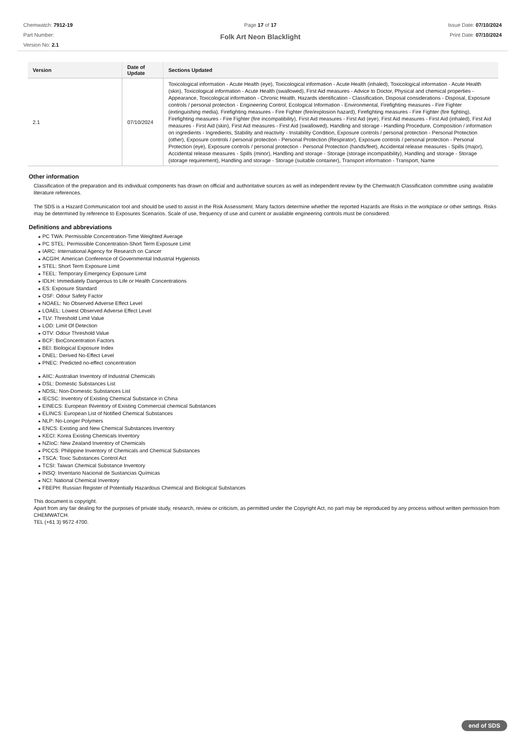Chemwatch: 7912-19
Part Number:
Version No: 2.1
Page 17 of 17
Folk Art Neon Blacklight
Issue Date: 07/10/2024
Print Date: 07/10/2024
| Version | Date of Update | Sections Updated |
| --- | --- | --- |
| 2.1 | 07/10/2024 | Toxicological information - Acute Health (eye), Toxicological information - Acute Health (inhaled), Toxicological information - Acute Health (skin), Toxicological information - Acute Health (swallowed), First Aid measures - Advice to Doctor, Physical and chemical properties - Appearance, Toxicological information - Chronic Health, Hazards identification - Classification, Disposal considerations - Disposal, Exposure controls / personal protection - Engineering Control, Ecological Information - Environmental, Firefighting measures - Fire Fighter (extinguishing media), Firefighting measures - Fire Fighter (fire/explosion hazard), Firefighting measures - Fire Fighter (fire fighting), Firefighting measures - Fire Fighter (fire incompatibility), First Aid measures - First Aid (eye), First Aid measures - First Aid (inhaled), First Aid measures - First Aid (skin), First Aid measures - First Aid (swallowed), Handling and storage - Handling Procedure, Composition / information on ingredients - Ingredients, Stability and reactivity - Instability Condition, Exposure controls / personal protection - Personal Protection (other), Exposure controls / personal protection - Personal Protection (Respirator), Exposure controls / personal protection - Personal Protection (eye), Exposure controls / personal protection - Personal Protection (hands/feet), Accidental release measures - Spills (major), Accidental release measures - Spills (minor), Handling and storage - Storage (storage incompatibility), Handling and storage - Storage (storage requirement), Handling and storage - Storage (suitable container), Transport information - Transport, Name |
Other information
Classification of the preparation and its individual components has drawn on official and authoritative sources as well as independent review by the Chemwatch Classification committee using available literature references.
The SDS is a Hazard Communication tool and should be used to assist in the Risk Assessment. Many factors determine whether the reported Hazards are Risks in the workplace or other settings. Risks may be determined by reference to Exposures Scenarios. Scale of use, frequency of use and current or available engineering controls must be considered.
Definitions and abbreviations
PC TWA: Permissible Concentration-Time Weighted Average
PC STEL: Permissible Concentration-Short Term Exposure Limit
IARC: International Agency for Research on Cancer
ACGIH: American Conference of Governmental Industrial Hygienists
STEL: Short Term Exposure Limit
TEEL: Temporary Emergency Exposure Limit
IDLH: Immediately Dangerous to Life or Health Concentrations
ES: Exposure Standard
OSF: Odour Safety Factor
NOAEL: No Observed Adverse Effect Level
LOAEL: Lowest Observed Adverse Effect Level
TLV: Threshold Limit Value
LOD: Limit Of Detection
OTV: Odour Threshold Value
BCF: BioConcentration Factors
BEI: Biological Exposure Index
DNEL: Derived No-Effect Level
PNEC: Predicted no-effect concentration
AIIC: Australian Inventory of Industrial Chemicals
DSL: Domestic Substances List
NDSL: Non-Domestic Substances List
IECSC: Inventory of Existing Chemical Substance in China
EINECS: European INventory of Existing Commercial chemical Substances
ELINCS: European List of Notified Chemical Substances
NLP: No-Longer Polymers
ENCS: Existing and New Chemical Substances Inventory
KECI: Korea Existing Chemicals Inventory
NZIoC: New Zealand Inventory of Chemicals
PICCS: Philippine Inventory of Chemicals and Chemical Substances
TSCA: Toxic Substances Control Act
TCSI: Taiwan Chemical Substance Inventory
INSQ: Inventario Nacional de Sustancias Químicas
NCI: National Chemical Inventory
FBEPH: Russian Register of Potentially Hazardous Chemical and Biological Substances
This document is copyright.
Apart from any fair dealing for the purposes of private study, research, review or criticism, as permitted under the Copyright Act, no part may be reproduced by any process without written permission from CHEMWATCH.
TEL (+61 3) 9572 4700.
end of SDS